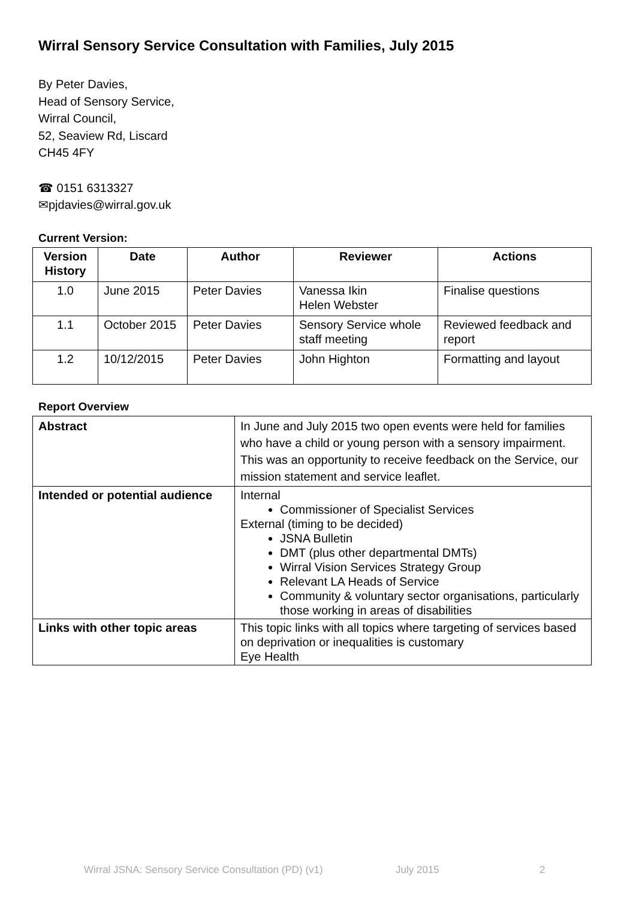Wirral Sensory Service Consultation with Families, July 2015
By Peter Davies,
Head of Sensory Service,
Wirral Council,
52, Seaview Rd, Liscard
CH45 4FY
☎ 0151 6313327
✉pjdavies@wirral.gov.uk
Current Version:
| Version History | Date | Author | Reviewer | Actions |
| --- | --- | --- | --- | --- |
| 1.0 | June 2015 | Peter Davies | Vanessa Ikin Helen Webster | Finalise questions |
| 1.1 | October 2015 | Peter Davies | Sensory Service whole staff meeting | Reviewed feedback and report |
| 1.2 | 10/12/2015 | Peter Davies | John Highton | Formatting and layout |
Report Overview
| Abstract | In June and July 2015 two open events were held for families who have a child or young person with a sensory impairment. This was an opportunity to receive feedback on the Service, our mission statement and service leaflet. |
| Intended or potential audience | Internal Commissioner of Specialist Services External (timing to be decided) JSNA Bulletin DMT (plus other departmental DMTs) Wirral Vision Services Strategy Group Relevant LA Heads of Service Community & voluntary sector organisations, particularly those working in areas of disabilities |
| Links with other topic areas | This topic links with all topics where targeting of services based on deprivation or inequalities is customary Eye Health |
Wirral JSNA: Sensory Service Consultation (PD) (v1) July 2015 2